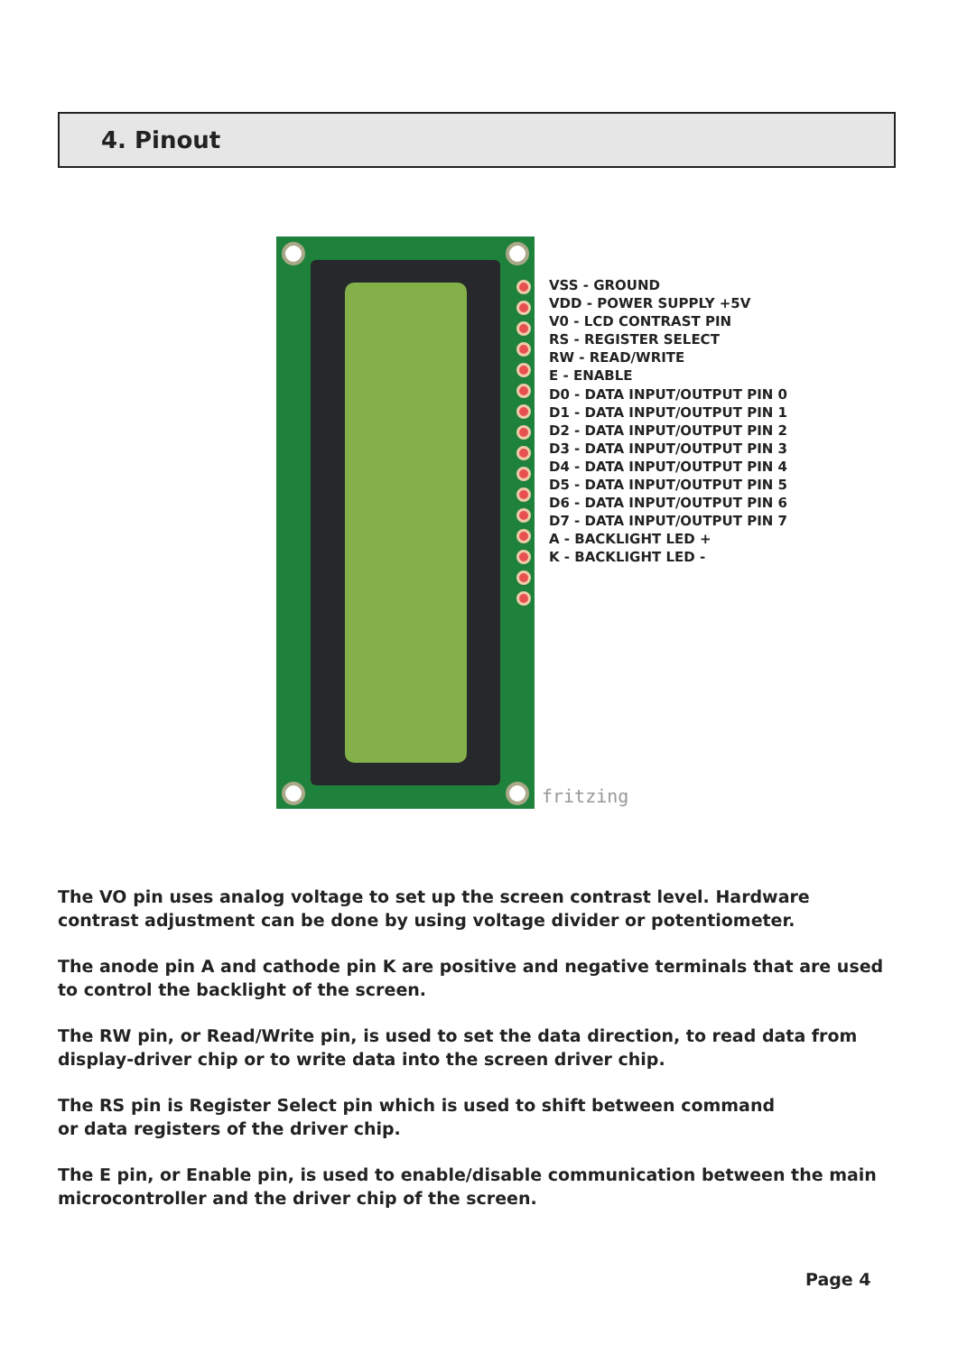4. Pinout
VSS - GROUND
VDD - POWER SUPPLY +5V
V0 - LCD CONTRAST PIN
RS - REGISTER SELECT
RW - READ/WRITE
E - ENABLE
D0 - DATA INPUT/OUTPUT PIN 0
D1 - DATA INPUT/OUTPUT PIN 1
D2 - DATA INPUT/OUTPUT PIN 2
D3 - DATA INPUT/OUTPUT PIN 3
D4 - DATA INPUT/OUTPUT PIN 4
D5 - DATA INPUT/OUTPUT PIN 5
D6 - DATA INPUT/OUTPUT PIN 6
D7 - DATA INPUT/OUTPUT PIN 7
A - BACKLIGHT LED +
K - BACKLIGHT LED -
fritzing
The VO pin uses analog voltage to set up the screen contrast level. Hardware contrast adjustment can be done by using voltage divider or potentiometer.
The anode pin A and cathode pin K are positive and negative terminals that are used to control the backlight of the screen.
The RW pin, or Read/Write pin, is used to set the data direction, to read data from display-driver chip or to write data into the screen driver chip.
The RS pin is Register Select pin which is used to shift between command
or data registers of the driver chip.
The E pin, or Enable pin, is used to enable/disable communication between the main microcontroller and the driver chip of the screen.
Page 4